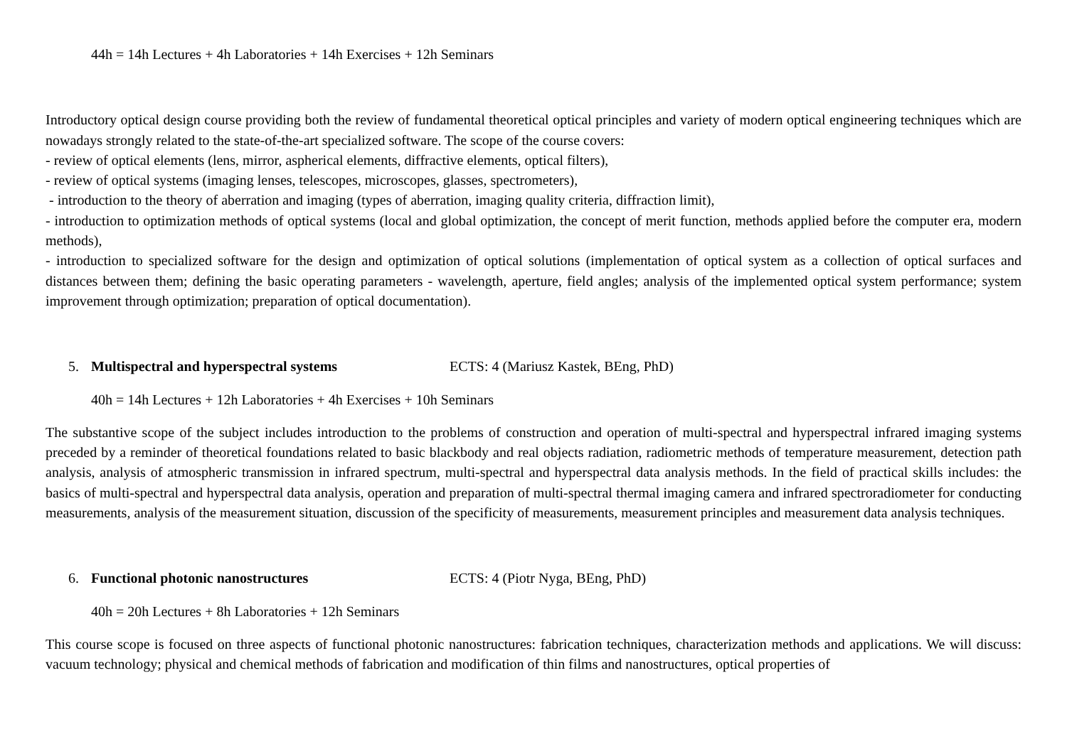44h = 14h Lectures + 4h Laboratories + 14h Exercises + 12h Seminars
Introductory optical design course providing both the review of fundamental theoretical optical principles and variety of modern optical engineering techniques which are nowadays strongly related to the state-of-the-art specialized software. The scope of the course covers:
- review of optical elements (lens, mirror, aspherical elements, diffractive elements, optical filters),
- review of optical systems (imaging lenses, telescopes, microscopes, glasses, spectrometers),
- introduction to the theory of aberration and imaging (types of aberration, imaging quality criteria, diffraction limit),
- introduction to optimization methods of optical systems (local and global optimization, the concept of merit function, methods applied before the computer era, modern methods),
- introduction to specialized software for the design and optimization of optical solutions (implementation of optical system as a collection of optical surfaces and distances between them; defining the basic operating parameters - wavelength, aperture, field angles; analysis of the implemented optical system performance; system improvement through optimization; preparation of optical documentation).
5. Multispectral and hyperspectral systems ECTS: 4 (Mariusz Kastek, BEng, PhD)
40h = 14h Lectures + 12h Laboratories + 4h Exercises + 10h Seminars
The substantive scope of the subject includes introduction to the problems of construction and operation of multi-spectral and hyperspectral infrared imaging systems preceded by a reminder of theoretical foundations related to basic blackbody and real objects radiation, radiometric methods of temperature measurement, detection path analysis, analysis of atmospheric transmission in infrared spectrum, multi-spectral and hyperspectral data analysis methods. In the field of practical skills includes: the basics of multi-spectral and hyperspectral data analysis, operation and preparation of multi-spectral thermal imaging camera and infrared spectroradiometer for conducting measurements, analysis of the measurement situation, discussion of the specificity of measurements, measurement principles and measurement data analysis techniques.
6. Functional photonic nanostructures ECTS: 4 (Piotr Nyga, BEng, PhD)
40h = 20h Lectures + 8h Laboratories + 12h Seminars
This course scope is focused on three aspects of functional photonic nanostructures: fabrication techniques, characterization methods and applications. We will discuss: vacuum technology; physical and chemical methods of fabrication and modification of thin films and nanostructures, optical properties of